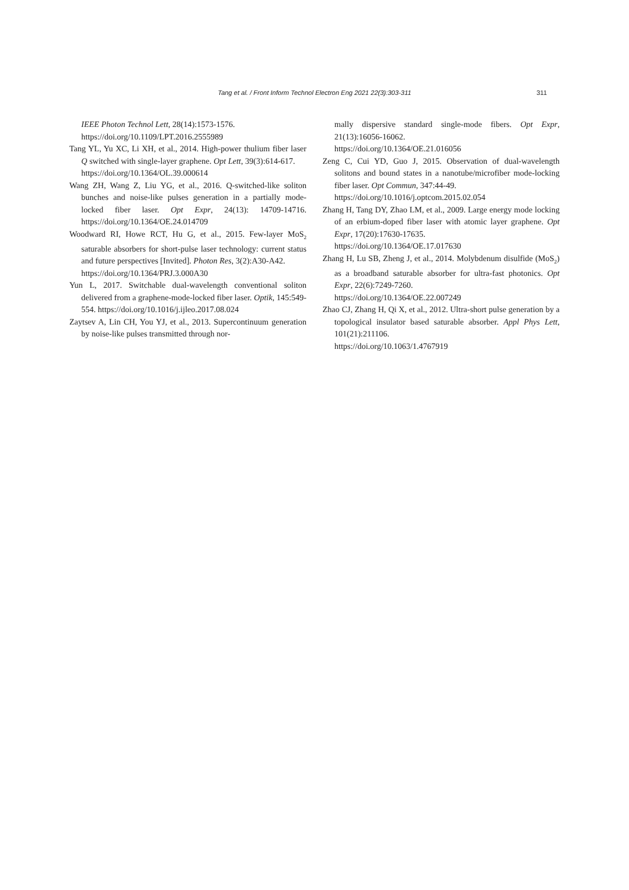Tang et al. / Front Inform Technol Electron Eng 2021 22(3):303-311 311
IEEE Photon Technol Lett, 28(14):1573-1576.
https://doi.org/10.1109/LPT.2016.2555989
Tang YL, Yu XC, Li XH, et al., 2014. High-power thulium fiber laser Q switched with single-layer graphene. Opt Lett, 39(3):614-617.
https://doi.org/10.1364/OL.39.000614
Wang ZH, Wang Z, Liu YG, et al., 2016. Q-switched-like soliton bunches and noise-like pulses generation in a partially mode-locked fiber laser. Opt Expr, 24(13): 14709-14716. https://doi.org/10.1364/OE.24.014709
Woodward RI, Howe RCT, Hu G, et al., 2015. Few-layer MoS<sub>2</sub> saturable absorbers for short-pulse laser technology: current status and future perspectives [Invited]. Photon Res, 3(2):A30-A42.
https://doi.org/10.1364/PRJ.3.000A30
Yun L, 2017. Switchable dual-wavelength conventional soliton delivered from a graphene-mode-locked fiber laser. Optik, 145:549-554. https://doi.org/10.1016/j.ijleo.2017.08.024
Zaytsev A, Lin CH, You YJ, et al., 2013. Supercontinuum generation by noise-like pulses transmitted through nor-
mally dispersive standard single-mode fibers. Opt Expr, 21(13):16056-16062.
https://doi.org/10.1364/OE.21.016056
Zeng C, Cui YD, Guo J, 2015. Observation of dual-wavelength solitons and bound states in a nanotube/microfiber mode-locking fiber laser. Opt Commun, 347:44-49.
https://doi.org/10.1016/j.optcom.2015.02.054
Zhang H, Tang DY, Zhao LM, et al., 2009. Large energy mode locking of an erbium-doped fiber laser with atomic layer graphene. Opt Expr, 17(20):17630-17635.
https://doi.org/10.1364/OE.17.017630
Zhang H, Lu SB, Zheng J, et al., 2014. Molybdenum disulfide (MoS<sub>2</sub>) as a broadband saturable absorber for ultra-fast photonics. Opt Expr, 22(6):7249-7260.
https://doi.org/10.1364/OE.22.007249
Zhao CJ, Zhang H, Qi X, et al., 2012. Ultra-short pulse generation by a topological insulator based saturable absorber. Appl Phys Lett, 101(21):211106.
https://doi.org/10.1063/1.4767919